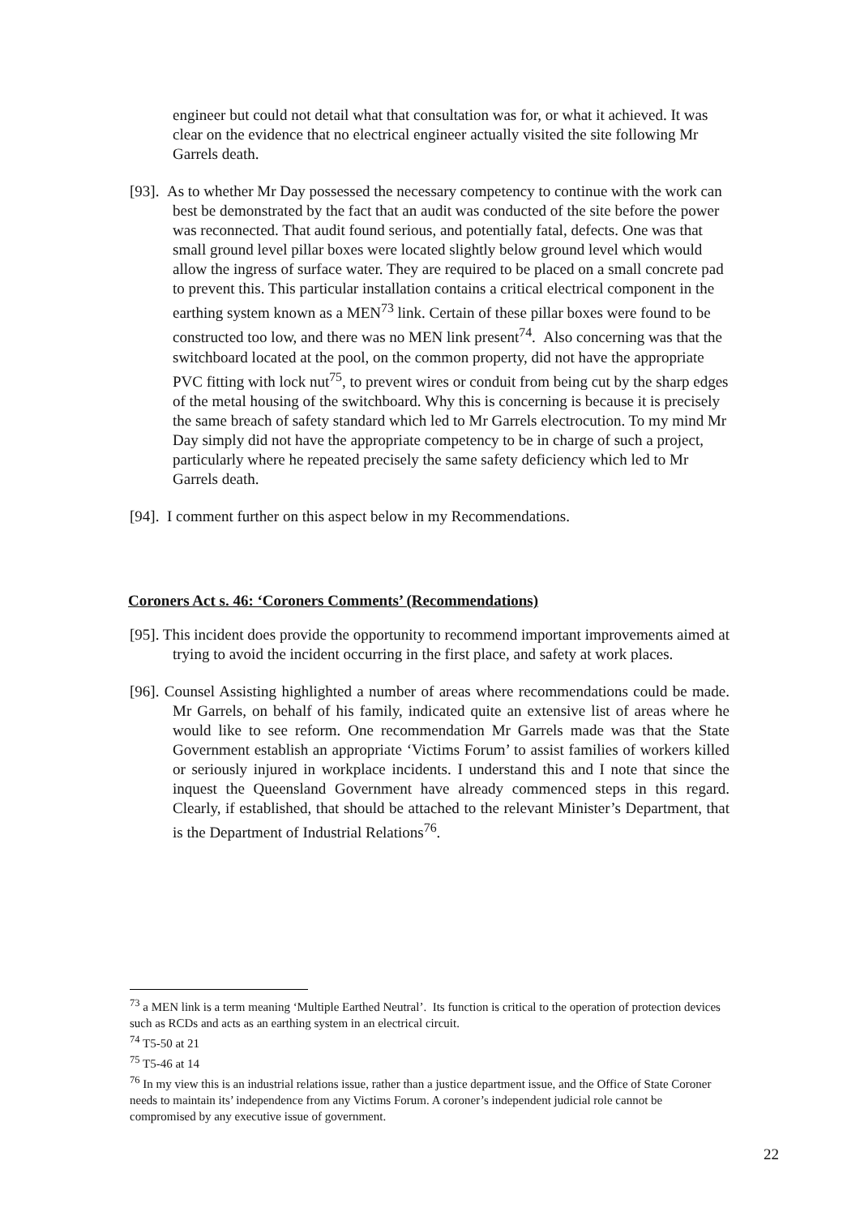engineer but could not detail what that consultation was for, or what it achieved. It was clear on the evidence that no electrical engineer actually visited the site following Mr Garrels death.
[93]. As to whether Mr Day possessed the necessary competency to continue with the work can best be demonstrated by the fact that an audit was conducted of the site before the power was reconnected. That audit found serious, and potentially fatal, defects. One was that small ground level pillar boxes were located slightly below ground level which would allow the ingress of surface water. They are required to be placed on a small concrete pad to prevent this. This particular installation contains a critical electrical component in the earthing system known as a MEN<sup>73</sup> link. Certain of these pillar boxes were found to be constructed too low, and there was no MEN link present<sup>74</sup>. Also concerning was that the switchboard located at the pool, on the common property, did not have the appropriate PVC fitting with lock nut<sup>75</sup>, to prevent wires or conduit from being cut by the sharp edges of the metal housing of the switchboard. Why this is concerning is because it is precisely the same breach of safety standard which led to Mr Garrels electrocution. To my mind Mr Day simply did not have the appropriate competency to be in charge of such a project, particularly where he repeated precisely the same safety deficiency which led to Mr Garrels death.
[94]. I comment further on this aspect below in my Recommendations.
Coroners Act s. 46: ‘Coroners Comments’ (Recommendations)
[95]. This incident does provide the opportunity to recommend important improvements aimed at trying to avoid the incident occurring in the first place, and safety at work places.
[96]. Counsel Assisting highlighted a number of areas where recommendations could be made. Mr Garrels, on behalf of his family, indicated quite an extensive list of areas where he would like to see reform. One recommendation Mr Garrels made was that the State Government establish an appropriate ‘Victims Forum’ to assist families of workers killed or seriously injured in workplace incidents. I understand this and I note that since the inquest the Queensland Government have already commenced steps in this regard. Clearly, if established, that should be attached to the relevant Minister’s Department, that is the Department of Industrial Relations<sup>76</sup>.
<sup>73</sup> a MEN link is a term meaning ‘Multiple Earthed Neutral’. Its function is critical to the operation of protection devices such as RCDs and acts as an earthing system in an electrical circuit.
<sup>74</sup> T5-50 at 21
<sup>75</sup> T5-46 at 14
<sup>76</sup> In my view this is an industrial relations issue, rather than a justice department issue, and the Office of State Coroner needs to maintain its’ independence from any Victims Forum. A coroner’s independent judicial role cannot be compromised by any executive issue of government.
22